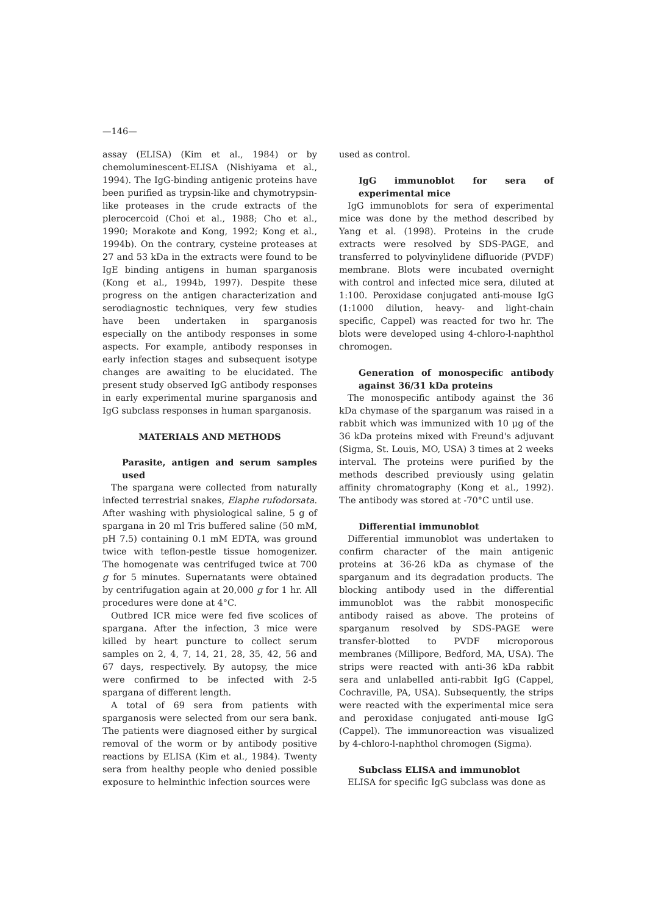—146—
assay (ELISA) (Kim et al., 1984) or by chemoluminescent-ELISA (Nishiyama et al., 1994). The IgG-binding antigenic proteins have been purified as trypsin-like and chymotrypsin-like proteases in the crude extracts of the plerocercoid (Choi et al., 1988; Cho et al., 1990; Morakote and Kong, 1992; Kong et al., 1994b). On the contrary, cysteine proteases at 27 and 53 kDa in the extracts were found to be IgE binding antigens in human sparganosis (Kong et al., 1994b, 1997). Despite these progress on the antigen characterization and serodiagnostic techniques, very few studies have been undertaken in sparganosis especially on the antibody responses in some aspects. For example, antibody responses in early infection stages and subsequent isotype changes are awaiting to be elucidated. The present study observed IgG antibody responses in early experimental murine sparganosis and IgG subclass responses in human sparganosis.
MATERIALS AND METHODS
Parasite, antigen and serum samples used
The spargana were collected from naturally infected terrestrial snakes, Elaphe rufodorsata. After washing with physiological saline, 5 g of spargana in 20 ml Tris buffered saline (50 mM, pH 7.5) containing 0.1 mM EDTA, was ground twice with teflon-pestle tissue homogenizer. The homogenate was centrifuged twice at 700 g for 5 minutes. Supernatants were obtained by centrifugation again at 20,000 g for 1 hr. All procedures were done at 4°C.
Outbred ICR mice were fed five scolices of spargana. After the infection, 3 mice were killed by heart puncture to collect serum samples on 2, 4, 7, 14, 21, 28, 35, 42, 56 and 67 days, respectively. By autopsy, the mice were confirmed to be infected with 2-5 spargana of different length.
A total of 69 sera from patients with sparganosis were selected from our sera bank. The patients were diagnosed either by surgical removal of the worm or by antibody positive reactions by ELISA (Kim et al., 1984). Twenty sera from healthy people who denied possible exposure to helminthic infection sources were
used as control.
IgG immunoblot for sera of experimental mice
IgG immunoblots for sera of experimental mice was done by the method described by Yang et al. (1998). Proteins in the crude extracts were resolved by SDS-PAGE, and transferred to polyvinylidene difluoride (PVDF) membrane. Blots were incubated overnight with control and infected mice sera, diluted at 1:100. Peroxidase conjugated anti-mouse IgG (1:1000 dilution, heavy- and light-chain specific, Cappel) was reacted for two hr. The blots were developed using 4-chloro-l-naphthol chromogen.
Generation of monospecific antibody against 36/31 kDa proteins
The monospecific antibody against the 36 kDa chymase of the sparganum was raised in a rabbit which was immunized with 10 μg of the 36 kDa proteins mixed with Freund's adjuvant (Sigma, St. Louis, MO, USA) 3 times at 2 weeks interval. The proteins were purified by the methods described previously using gelatin affinity chromatography (Kong et al., 1992). The antibody was stored at -70°C until use.
Differential immunoblot
Differential immunoblot was undertaken to confirm character of the main antigenic proteins at 36-26 kDa as chymase of the sparganum and its degradation products. The blocking antibody used in the differential immunoblot was the rabbit monospecific antibody raised as above. The proteins of sparganum resolved by SDS-PAGE were transfer-blotted to PVDF microporous membranes (Millipore, Bedford, MA, USA). The strips were reacted with anti-36 kDa rabbit sera and unlabelled anti-rabbit IgG (Cappel, Cochraville, PA, USA). Subsequently, the strips were reacted with the experimental mice sera and peroxidase conjugated anti-mouse IgG (Cappel). The immunoreaction was visualized by 4-chloro-l-naphthol chromogen (Sigma).
Subclass ELISA and immunoblot
ELISA for specific IgG subclass was done as